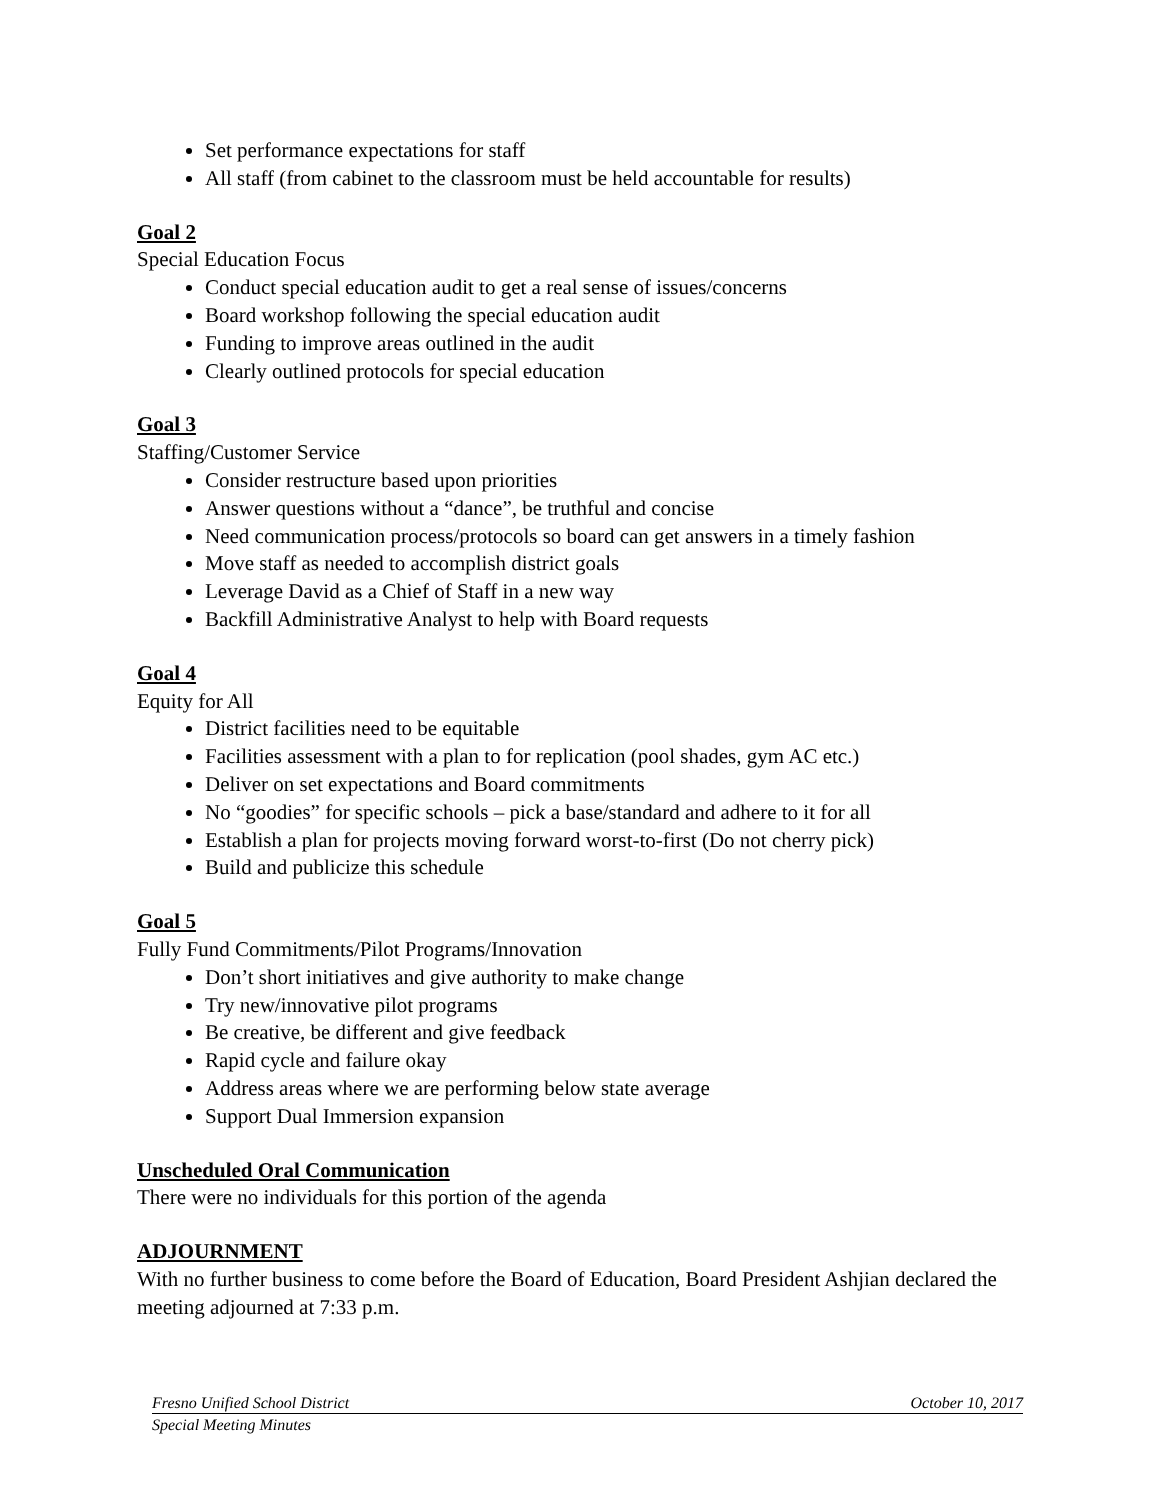Set performance expectations for staff
All staff (from cabinet to the classroom must be held accountable for results)
Goal 2
Special Education Focus
Conduct special education audit to get a real sense of issues/concerns
Board workshop following the special education audit
Funding to improve areas outlined in the audit
Clearly outlined protocols for special education
Goal 3
Staffing/Customer Service
Consider restructure based upon priorities
Answer questions without a “dance”, be truthful and concise
Need communication process/protocols so board can get answers in a timely fashion
Move staff as needed to accomplish district goals
Leverage David as a Chief of Staff in a new way
Backfill Administrative Analyst to help with Board requests
Goal 4
Equity for All
District facilities need to be equitable
Facilities assessment with a plan to for replication (pool shades, gym AC etc.)
Deliver on set expectations and Board commitments
No “goodies” for specific schools – pick a base/standard and adhere to it for all
Establish a plan for projects moving forward worst-to-first (Do not cherry pick)
Build and publicize this schedule
Goal 5
Fully Fund Commitments/Pilot Programs/Innovation
Don’t short initiatives and give authority to make change
Try new/innovative pilot programs
Be creative, be different and give feedback
Rapid cycle and failure okay
Address areas where we are performing below state average
Support Dual Immersion expansion
Unscheduled Oral Communication
There were no individuals for this portion of the agenda
ADJOURNMENT
With no further business to come before the Board of Education, Board President Ashjian declared the meeting adjourned at 7:33 p.m.
Fresno Unified School District October 10, 2017
Special Meeting Minutes